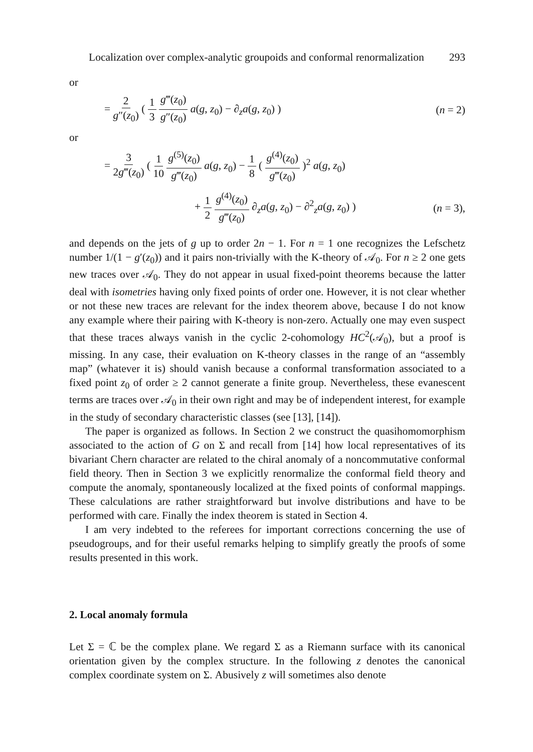Localization over complex-analytic groupoids and conformal renormalization 293
or
= 2 g″(z<sub>0</sub>) ( 1 3 g‴(z<sub>0</sub>) g″(z<sub>0</sub>) a(g, z<sub>0</sub>) − ∂<sub>z</sub>a(g, z<sub>0</sub>) ) (n = 2)
or
= 3 2g‴(z<sub>0</sub>) ( 1 10 g<sup>(5)</sup>(z<sub>0</sub>) g‴(z<sub>0</sub>) a(g, z<sub>0</sub>) − 1 8 ( g<sup>(4)</sup>(z<sub>0</sub>) g‴(z<sub>0</sub>) )<sup>2</sup> a(g, z<sub>0</sub>)
+ 1 2 g<sup>(4)</sup>(z<sub>0</sub>) g‴(z<sub>0</sub>) ∂<sub>z</sub>a(g, z<sub>0</sub>) − ∂<sup>2</sup><sub>z</sub>a(g, z<sub>0</sub>) ) (n = 3),
and depends on the jets of g up to order 2n − 1. For n = 1 one recognizes the Lefschetz number 1/(1 − g′(z<sub>0</sub>)) and it pairs non-trivially with the K-theory of 𝒜<sub>0</sub>. For n ≥ 2 one gets new traces over 𝒜<sub>0</sub>. They do not appear in usual fixed-point theorems because the latter deal with isometries having only fixed points of order one. However, it is not clear whether or not these new traces are relevant for the index theorem above, because I do not know any example where their pairing with K-theory is non-zero. Actually one may even suspect that these traces always vanish in the cyclic 2-cohomology HC<sup>2</sup>(𝒜<sub>0</sub>), but a proof is missing. In any case, their evaluation on K-theory classes in the range of an “assembly map” (whatever it is) should vanish because a conformal transformation associated to a fixed point z<sub>0</sub> of order ≥ 2 cannot generate a finite group. Nevertheless, these evanescent terms are traces over 𝒜<sub>0</sub> in their own right and may be of independent interest, for example in the study of secondary characteristic classes (see [13], [14]).
The paper is organized as follows. In Section 2 we construct the quasihomomorphism associated to the action of G on Σ and recall from [14] how local representatives of its bivariant Chern character are related to the chiral anomaly of a noncommutative conformal field theory. Then in Section 3 we explicitly renormalize the conformal field theory and compute the anomaly, spontaneously localized at the fixed points of conformal mappings. These calculations are rather straightforward but involve distributions and have to be performed with care. Finally the index theorem is stated in Section 4.
I am very indebted to the referees for important corrections concerning the use of pseudogroups, and for their useful remarks helping to simplify greatly the proofs of some results presented in this work.
2. Local anomaly formula
Let Σ = ℂ be the complex plane. We regard Σ as a Riemann surface with its canonical orientation given by the complex structure. In the following z denotes the canonical complex coordinate system on Σ. Abusively z will sometimes also denote